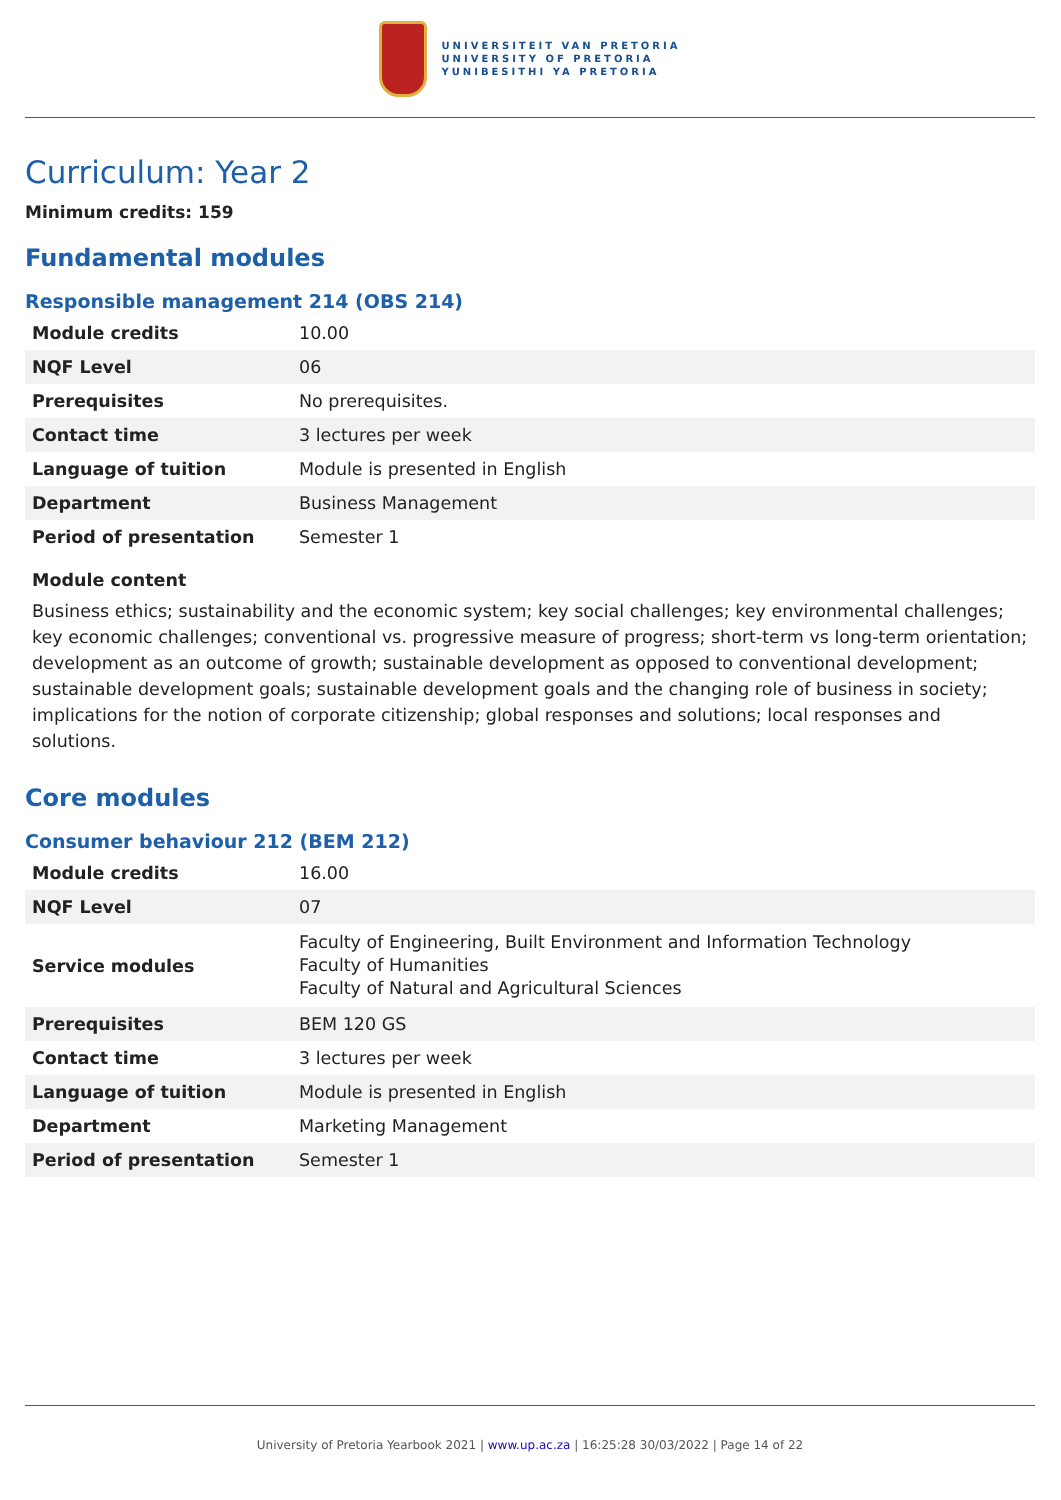UNIVERSITEIT VAN PRETORIA
UNIVERSITY OF PRETORIA
YUNIBESITHI YA PRETORIA
Curriculum: Year 2
Minimum credits: 159
Fundamental modules
Responsible management 214 (OBS 214)
| Module credits | 10.00 |
| NQF Level | 06 |
| Prerequisites | No prerequisites. |
| Contact time | 3 lectures per week |
| Language of tuition | Module is presented in English |
| Department | Business Management |
| Period of presentation | Semester 1 |
Module content
Business ethics; sustainability and the economic system; key social challenges; key environmental challenges; key economic challenges; conventional vs. progressive measure of progress; short-term vs long-term orientation; development as an outcome of growth; sustainable development as opposed to conventional development; sustainable development goals; sustainable development goals and the changing role of business in society; implications for the notion of corporate citizenship; global responses and solutions; local responses and solutions.
Core modules
Consumer behaviour 212 (BEM 212)
| Module credits | 16.00 |
| NQF Level | 07 |
| Service modules | Faculty of Engineering, Built Environment and Information Technology Faculty of Humanities Faculty of Natural and Agricultural Sciences |
| Prerequisites | BEM 120 GS |
| Contact time | 3 lectures per week |
| Language of tuition | Module is presented in English |
| Department | Marketing Management |
| Period of presentation | Semester 1 |
University of Pretoria Yearbook 2021 | www.up.ac.za | 16:25:28 30/03/2022 | Page 14 of 22